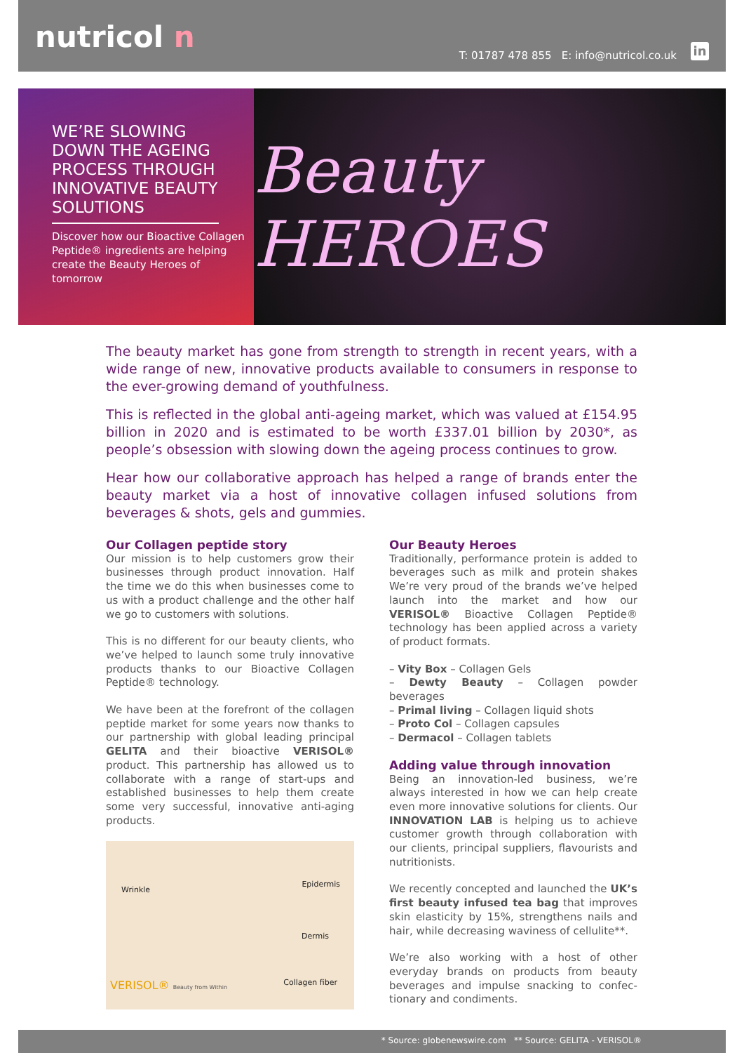nutricol n
T: 01787 478 855 E: info@nutricol.co.uk
in
WE’RE SLOWING DOWN THE AGEING PROCESS THROUGH INNOVATIVE BEAUTY SOLUTIONS
Discover how our Bioactive Collagen Peptide® ingredients are helping create the Beauty Heroes of tomorrow
Beauty HEROES
The beauty market has gone from strength to strength in recent years, with a wide range of new, innovative products available to consumers in response to the ever-growing demand of youthfulness.
This is reflected in the global anti-ageing market, which was valued at £154.95 billion in 2020 and is estimated to be worth £337.01 billion by 2030*, as people’s obsession with slowing down the ageing process continues to grow.
Hear how our collaborative approach has helped a range of brands enter the beauty market via a host of innovative collagen infused solutions from beverages & shots, gels and gummies.
Our Collagen peptide story
Our mission is to help customers grow their businesses through product innovation. Half the time we do this when businesses come to us with a product challenge and the other half we go to customers with solutions.
This is no different for our beauty clients, who we’ve helped to launch some truly innovative products thanks to our Bioactive Collagen Peptide® technology.
We have been at the forefront of the collagen peptide market for some years now thanks to our partnership with global leading principal GELITA and their bioactive VERISOL® product. This partnership has allowed us to collaborate with a range of start-ups and established businesses to help them create some very successful, innovative anti-aging products.
Wrinkle
Epidermis
Dermis
Collagen fiber
VERISOL® Beauty from Within
Our Beauty Heroes
Traditionally, performance protein is added to beverages such as milk and protein shakes We’re very proud of the brands we’ve helped launch into the market and how our VERISOL® Bioactive Collagen Peptide® technology has been applied across a variety of product formats.
– Vity Box – Collagen Gels
– Dewty Beauty – Collagen powder beverages
– Primal living – Collagen liquid shots
– Proto Col – Collagen capsules
– Dermacol – Collagen tablets
Adding value through innovation
Being an innovation-led business, we’re always interested in how we can help create even more innovative solutions for clients. Our INNOVATION LAB is helping us to achieve customer growth through collaboration with our clients, principal suppliers, flavourists and nutritionists.
We recently concepted and launched the UK’s first beauty infused tea bag that improves skin elasticity by 15%, strengthens nails and hair, while decreasing waviness of cellulite**.
We’re also working with a host of other everyday brands on products from beauty beverages and impulse snacking to confec-tionary and condiments.
* Source: globenewswire.com ** Source: GELITA - VERISOL®